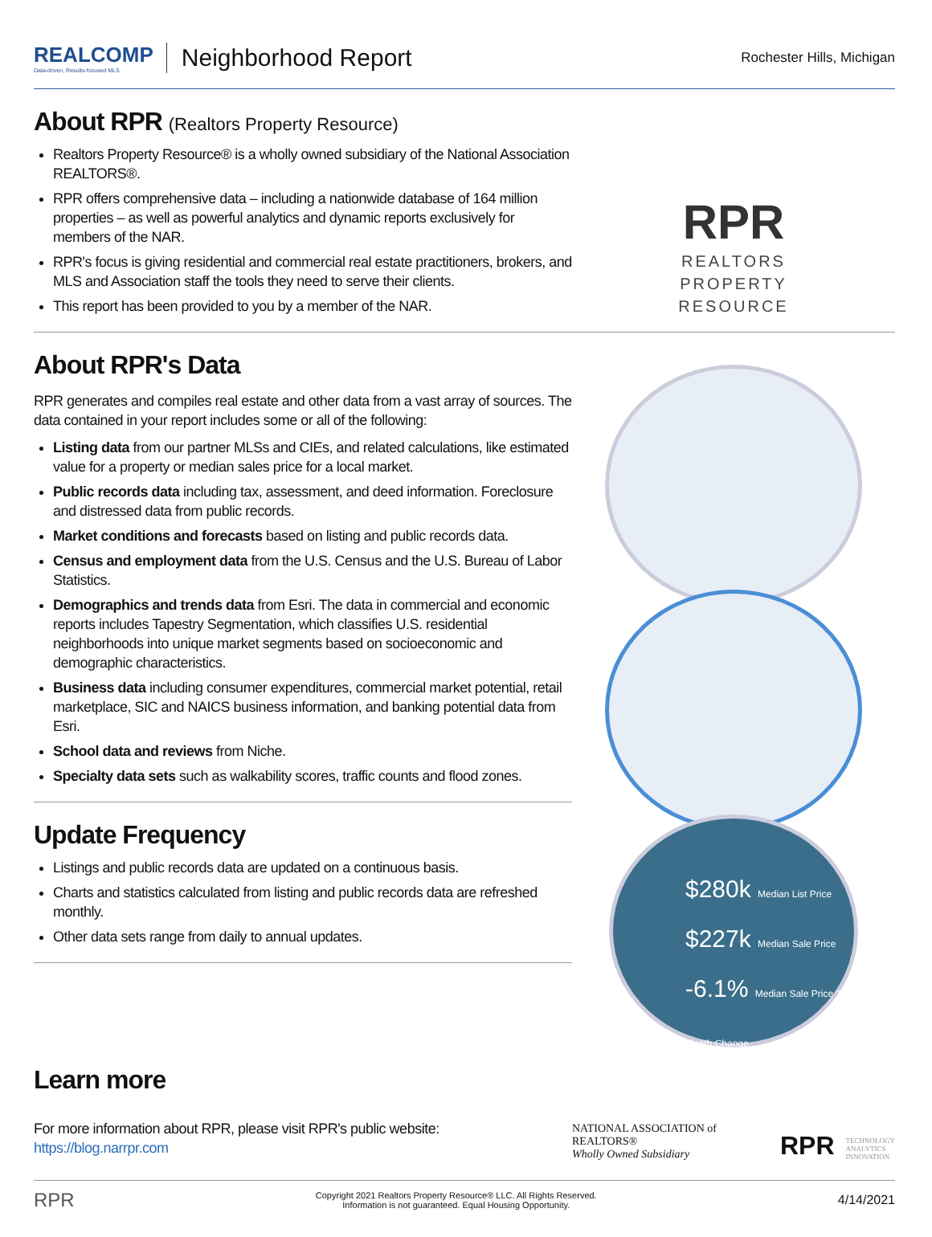REALCOMP
Data-driven, Results-focused MLS
Neighborhood Report
Rochester Hills, Michigan
About RPR (Realtors Property Resource)
Realtors Property Resource® is a wholly owned subsidiary of the National Association REALTORS®.
RPR offers comprehensive data – including a nationwide database of 164 million properties – as well as powerful analytics and dynamic reports exclusively for members of the NAR.
RPR's focus is giving residential and commercial real estate practitioners, brokers, and MLS and Association staff the tools they need to serve their clients.
This report has been provided to you by a member of the NAR.
RPR
REALTORS
PROPERTY
RESOURCE
About RPR's Data
RPR generates and compiles real estate and other data from a vast array of sources. The data contained in your report includes some or all of the following:
Listing data from our partner MLSs and CIEs, and related calculations, like estimated value for a property or median sales price for a local market.
Public records data including tax, assessment, and deed information. Foreclosure and distressed data from public records.
Market conditions and forecasts based on listing and public records data.
Census and employment data from the U.S. Census and the U.S. Bureau of Labor Statistics.
Demographics and trends data from Esri. The data in commercial and economic reports includes Tapestry Segmentation, which classifies U.S. residential neighborhoods into unique market segments based on socioeconomic and demographic characteristics.
Business data including consumer expenditures, commercial market potential, retail marketplace, SIC and NAICS business information, and banking potential data from Esri.
School data and reviews from Niche.
Specialty data sets such as walkability scores, traffic counts and flood zones.
Update Frequency
Listings and public records data are updated on a continuous basis.
Charts and statistics calculated from listing and public records data are refreshed monthly.
Other data sets range from daily to annual updates.
$280k Median List Price
$227k Median Sale Price
-6.1% Median Sale Price 12-Month Change
Learn more
For more information about RPR, please visit RPR's public website: https://blog.narrpr.com
NATIONAL ASSOCIATION of REALTORS®
Wholly Owned Subsidiary
RPR
TECHNOLOGY
ANALYTICS
INNOVATION
RPR Copyright 2021 Realtors Property Resource® LLC. All Rights Reserved.
Information is not guaranteed. Equal Housing Opportunity. 4/14/2021